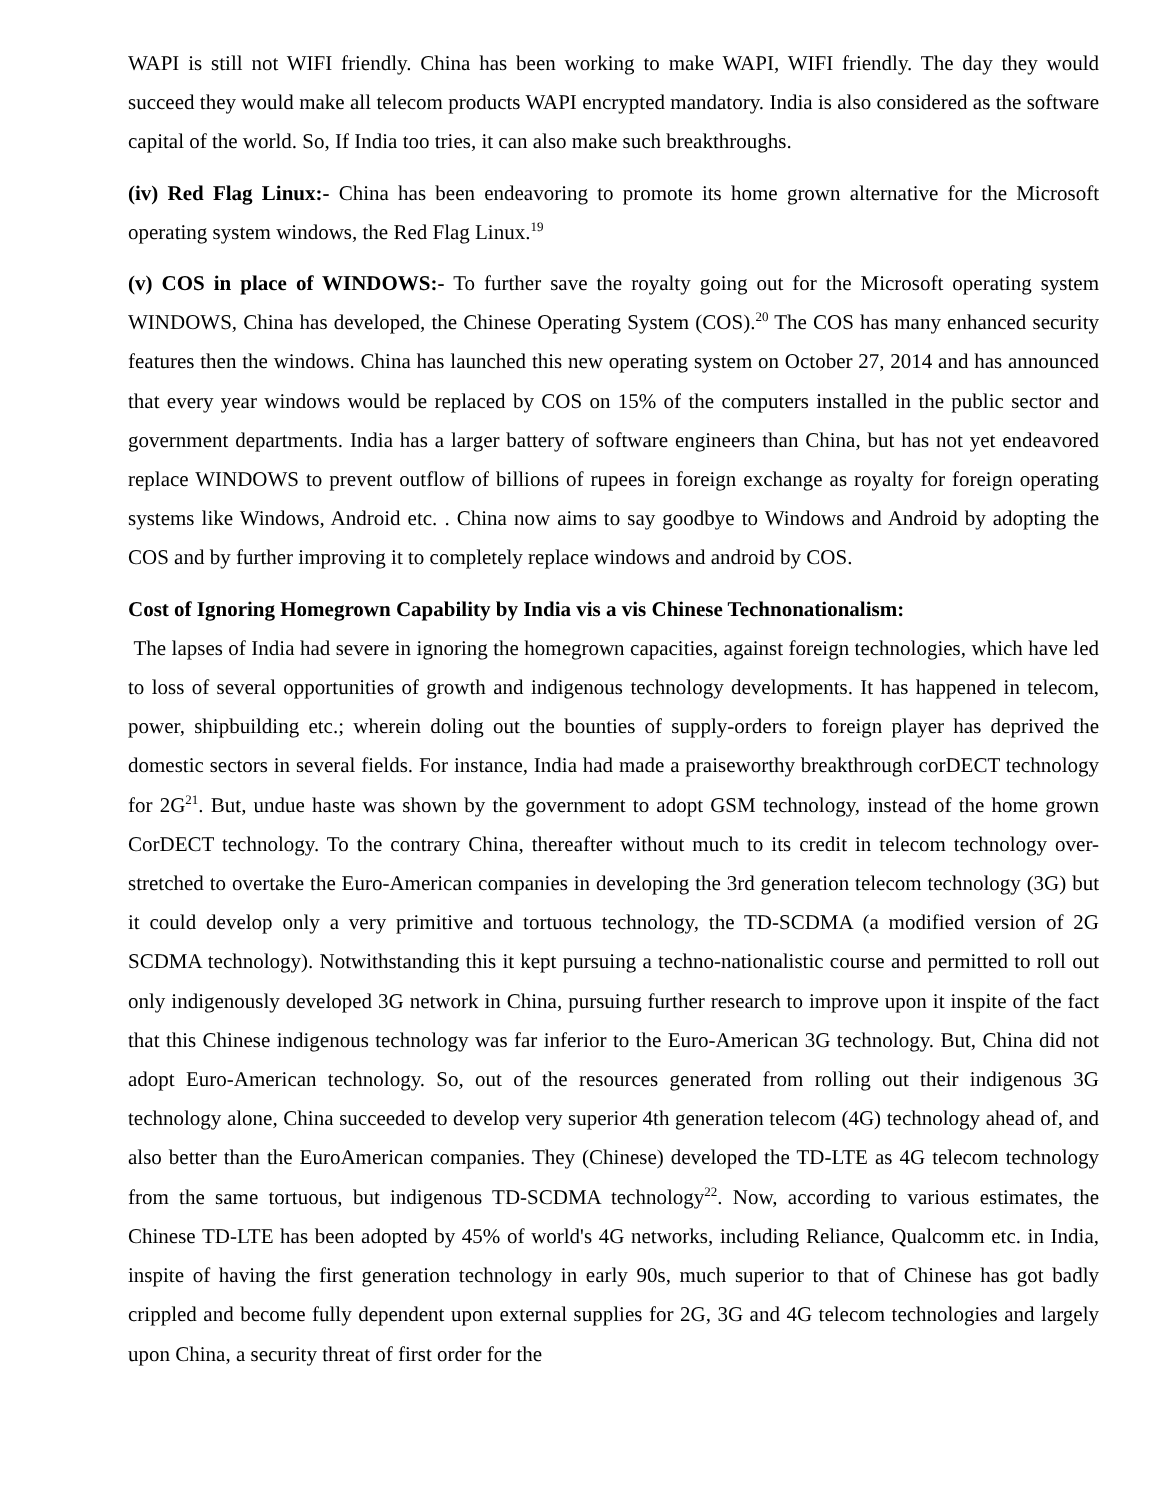WAPI is still not WIFI friendly. China has been working to make WAPI, WIFI friendly. The day they would succeed they would make all telecom products WAPI encrypted mandatory. India is also considered as the software capital of the world. So, If India too tries, it can also make such breakthroughs.
(iv) Red Flag Linux:- China has been endeavoring to promote its home grown alternative for the Microsoft operating system windows, the Red Flag Linux.<sup>19</sup>
(v) COS in place of WINDOWS:- To further save the royalty going out for the Microsoft operating system WINDOWS, China has developed, the Chinese Operating System (COS).<sup>20</sup> The COS has many enhanced security features then the windows. China has launched this new operating system on October 27, 2014 and has announced that every year windows would be replaced by COS on 15% of the computers installed in the public sector and government departments. India has a larger battery of software engineers than China, but has not yet endeavored replace WINDOWS to prevent outflow of billions of rupees in foreign exchange as royalty for foreign operating systems like Windows, Android etc. . China now aims to say goodbye to Windows and Android by adopting the COS and by further improving it to completely replace windows and android by COS.
Cost of Ignoring Homegrown Capability by India vis a vis Chinese Technonationalism:
The lapses of India had severe in ignoring the homegrown capacities, against foreign technologies, which have led to loss of several opportunities of growth and indigenous technology developments. It has happened in telecom, power, shipbuilding etc.; wherein doling out the bounties of supply-orders to foreign player has deprived the domestic sectors in several fields. For instance, India had made a praiseworthy breakthrough corDECT technology for 2G<sup>21</sup>. But, undue haste was shown by the government to adopt GSM technology, instead of the home grown CorDECT technology. To the contrary China, thereafter without much to its credit in telecom technology over-stretched to overtake the Euro-American companies in developing the 3rd generation telecom technology (3G) but it could develop only a very primitive and tortuous technology, the TD-SCDMA (a modified version of 2G SCDMA technology). Notwithstanding this it kept pursuing a techno-nationalistic course and permitted to roll out only indigenously developed 3G network in China, pursuing further research to improve upon it inspite of the fact that this Chinese indigenous technology was far inferior to the Euro-American 3G technology. But, China did not adopt Euro-American technology. So, out of the resources generated from rolling out their indigenous 3G technology alone, China succeeded to develop very superior 4th generation telecom (4G) technology ahead of, and also better than the EuroAmerican companies. They (Chinese) developed the TD-LTE as 4G telecom technology from the same tortuous, but indigenous TD-SCDMA technology<sup>22</sup>. Now, according to various estimates, the Chinese TD-LTE has been adopted by 45% of world's 4G networks, including Reliance, Qualcomm etc. in India, inspite of having the first generation technology in early 90s, much superior to that of Chinese has got badly crippled and become fully dependent upon external supplies for 2G, 3G and 4G telecom technologies and largely upon China, a security threat of first order for the